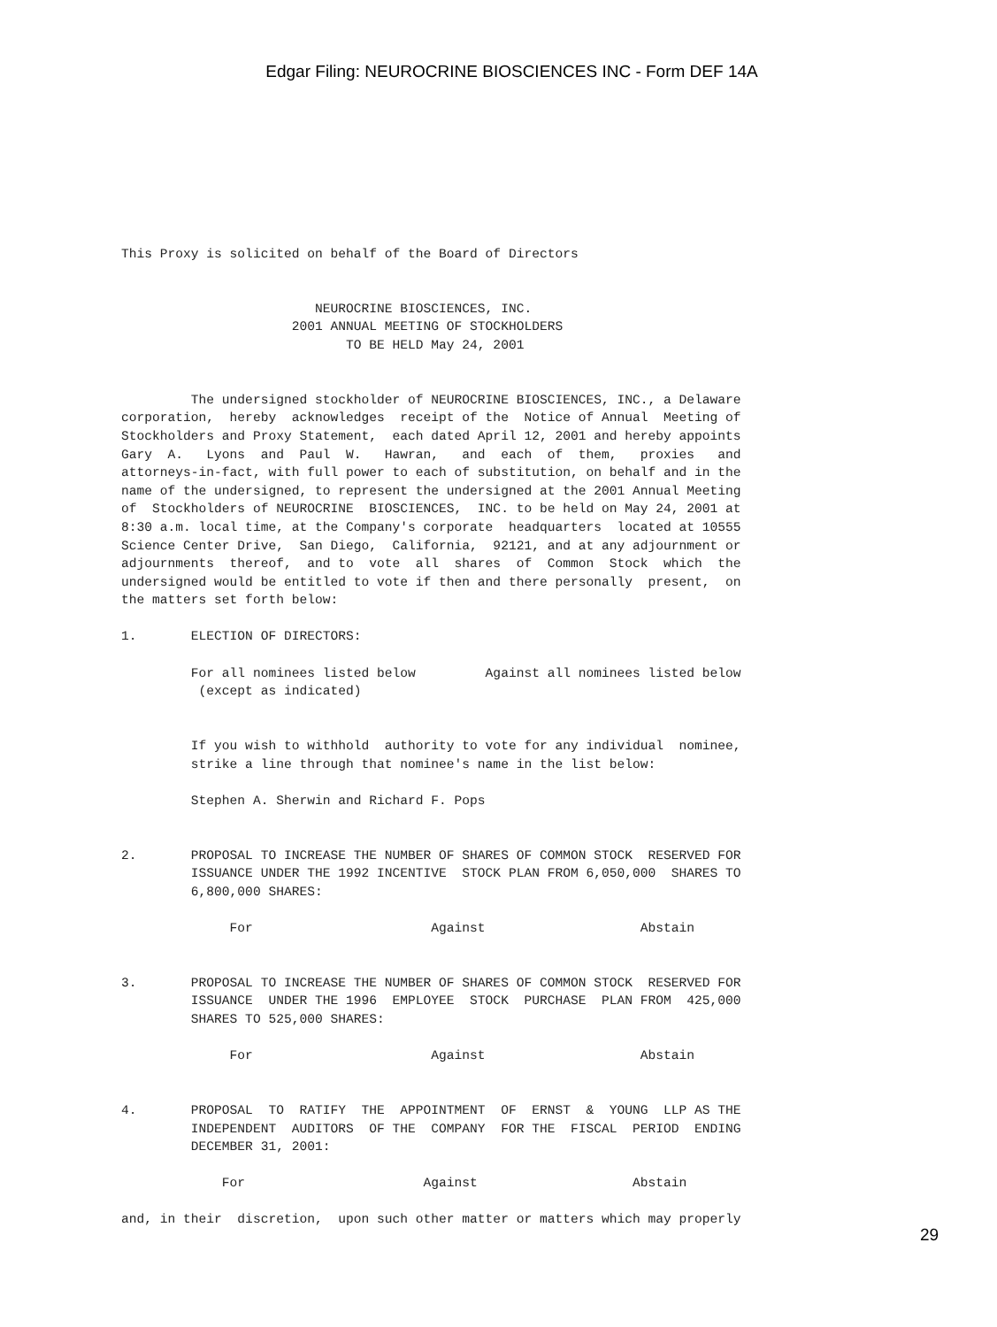Edgar Filing: NEUROCRINE BIOSCIENCES INC - Form DEF 14A
This Proxy is solicited on behalf of the Board of Directors


                         NEUROCRINE BIOSCIENCES, INC.
                      2001 ANNUAL MEETING OF STOCKHOLDERS
                             TO BE HELD May 24, 2001


         The undersigned stockholder of NEUROCRINE BIOSCIENCES, INC., a Delaware
corporation,  hereby  acknowledges  receipt of the  Notice of Annual  Meeting of
Stockholders and Proxy Statement,  each dated April 12, 2001 and hereby appoints
Gary  A.   Lyons  and  Paul  W.   Hawran,   and  each  of  them,   proxies   and
attorneys-in-fact, with full power to each of substitution, on behalf and in the
name of the undersigned, to represent the undersigned at the 2001 Annual Meeting
of  Stockholders of NEUROCRINE  BIOSCIENCES,  INC. to be held on May 24, 2001 at
8:30 a.m. local time, at the Company's corporate  headquarters  located at 10555
Science Center Drive,  San Diego,  California,  92121, and at any adjournment or
adjournments  thereof,  and to  vote  all  shares  of  Common  Stock  which  the
undersigned would be entitled to vote if then and there personally  present,  on
the matters set forth below:

1.       ELECTION OF DIRECTORS:

         For all nominees listed below         Against all nominees listed below
          (except as indicated)


         If you wish to withhold  authority to vote for any individual  nominee,
         strike a line through that nominee's name in the list below:

         Stephen A. Sherwin and Richard F. Pops


2.       PROPOSAL TO INCREASE THE NUMBER OF SHARES OF COMMON STOCK  RESERVED FOR
         ISSUANCE UNDER THE 1992 INCENTIVE  STOCK PLAN FROM 6,050,000  SHARES TO
         6,800,000 SHARES:

              For                       Against                    Abstain


3.       PROPOSAL TO INCREASE THE NUMBER OF SHARES OF COMMON STOCK  RESERVED FOR
         ISSUANCE  UNDER THE 1996  EMPLOYEE  STOCK  PURCHASE  PLAN FROM  425,000
         SHARES TO 525,000 SHARES:

              For                       Against                    Abstain


4.       PROPOSAL  TO  RATIFY  THE  APPOINTMENT  OF  ERNST  &  YOUNG  LLP AS THE
         INDEPENDENT  AUDITORS  OF THE  COMPANY  FOR THE  FISCAL  PERIOD  ENDING
         DECEMBER 31, 2001:

             For                       Against                    Abstain

and, in their  discretion,  upon such other matter or matters which may properly
29